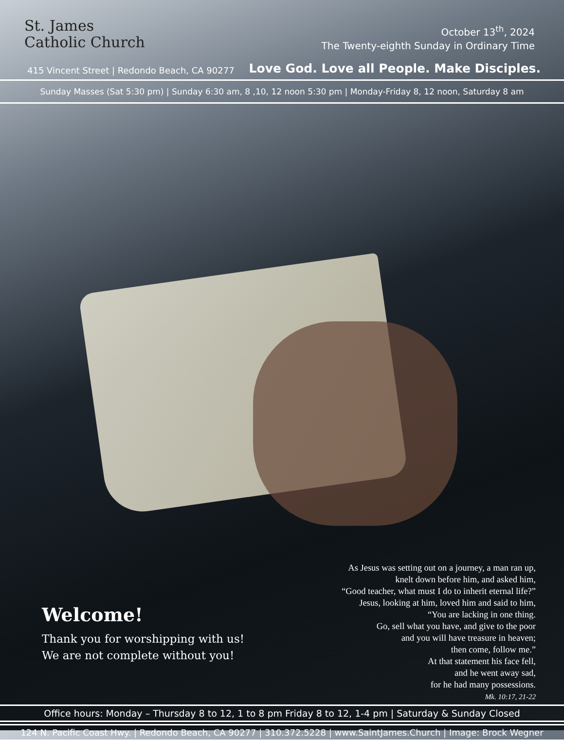St. James
Catholic Church
October 13<sup>th</sup>, 2024
The Twenty-eighth Sunday in Ordinary Time
415 Vincent Street | Redondo Beach, CA 90277
Love God. Love all People. Make Disciples.
Sunday Masses (Sat 5:30 pm) | Sunday 6:30 am, 8 ,10, 12 noon 5:30 pm | Monday-Friday 8, 12 noon, Saturday 8 am
Welcome!
Thank you for worshipping with us!
We are not complete without you!
As Jesus was setting out on a journey, a man ran up,
knelt down before him, and asked him,
“Good teacher, what must I do to inherit eternal life?”
Jesus, looking at him, loved him and said to him,
“You are lacking in one thing.
Go, sell what you have, and give to the poor
and you will have treasure in heaven;
then come, follow me.”
At that statement his face fell,
and he went away sad,
for he had many possessions.
Mk. 10:17, 21-22
Office hours: Monday – Thursday 8 to 12, 1 to 8 pm Friday 8 to 12, 1-4 pm | Saturday & Sunday Closed
124 N. Pacific Coast Hwy. | Redondo Beach, CA 90277 | 310.372.5228 | www.SaintJames.Church | Image: Brock Wegner